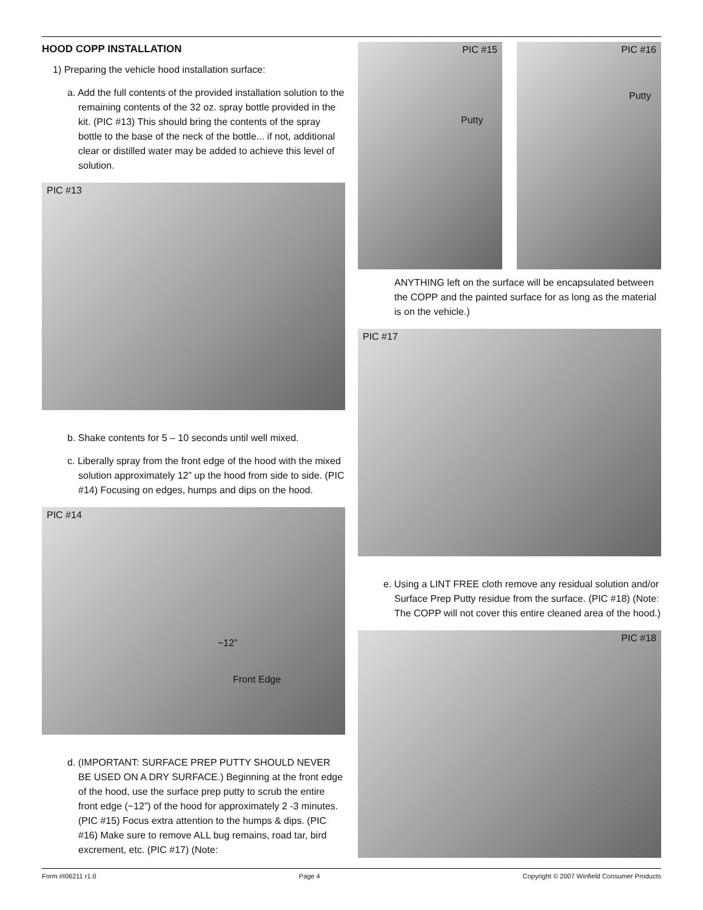HOOD COPP INSTALLATION
1) Preparing the vehicle hood installation surface:
a. Add the full contents of the provided installation solution to the remaining contents of the 32 oz. spray bottle provided in the kit. (PIC #13) This should bring the contents of the spray bottle to the base of the neck of the bottle... if not, additional clear or distilled water may be added to achieve this level of solution.
PIC #13
b. Shake contents for 5 – 10 seconds until well mixed.
c. Liberally spray from the front edge of the hood with the mixed solution approximately 12” up the hood from side to side. (PIC #14) Focusing on edges, humps and dips on the hood.
PIC #14
~12”
Front Edge
d. (IMPORTANT: SURFACE PREP PUTTY SHOULD NEVER BE USED ON A DRY SURFACE.) Beginning at the front edge of the hood, use the surface prep putty to scrub the entire front edge (~12”) of the hood for approximately 2 -3 minutes. (PIC #15) Focus extra attention to the humps & dips. (PIC #16) Make sure to remove ALL bug remains, road tar, bird excrement, etc. (PIC #17) (Note:
PIC #15
Putty
PIC #16
Putty
ANYTHING left on the surface will be encapsulated between the COPP and the painted surface for as long as the material is on the vehicle.)
PIC #17
e. Using a LINT FREE cloth remove any residual solution and/or Surface Prep Putty residue from the surface. (PIC #18) (Note: The COPP will not cover this entire cleaned area of the hood.)
PIC #18
Form #I06211 r1.0 Page 4 Copyright © 2007 Winfield Consumer Products